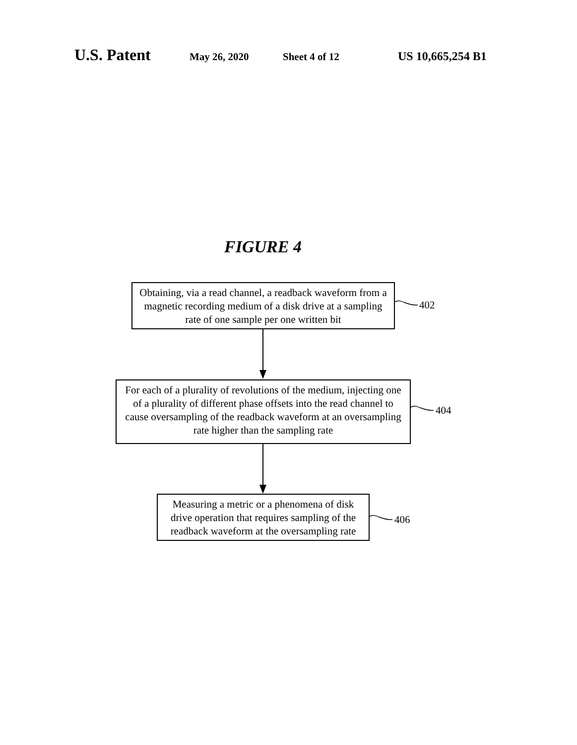U.S. Patent May 26, 2020 Sheet 4 of 12 US 10,665,254 B1
FIGURE 4
Obtaining, via a read channel, a readback waveform from a magnetic recording medium of a disk drive at a sampling rate of one sample per one written bit
402
For each of a plurality of revolutions of the medium, injecting one of a plurality of different phase offsets into the read channel to cause oversampling of the readback waveform at an oversampling rate higher than the sampling rate
404
Measuring a metric or a phenomena of disk drive operation that requires sampling of the readback waveform at the oversampling rate
406